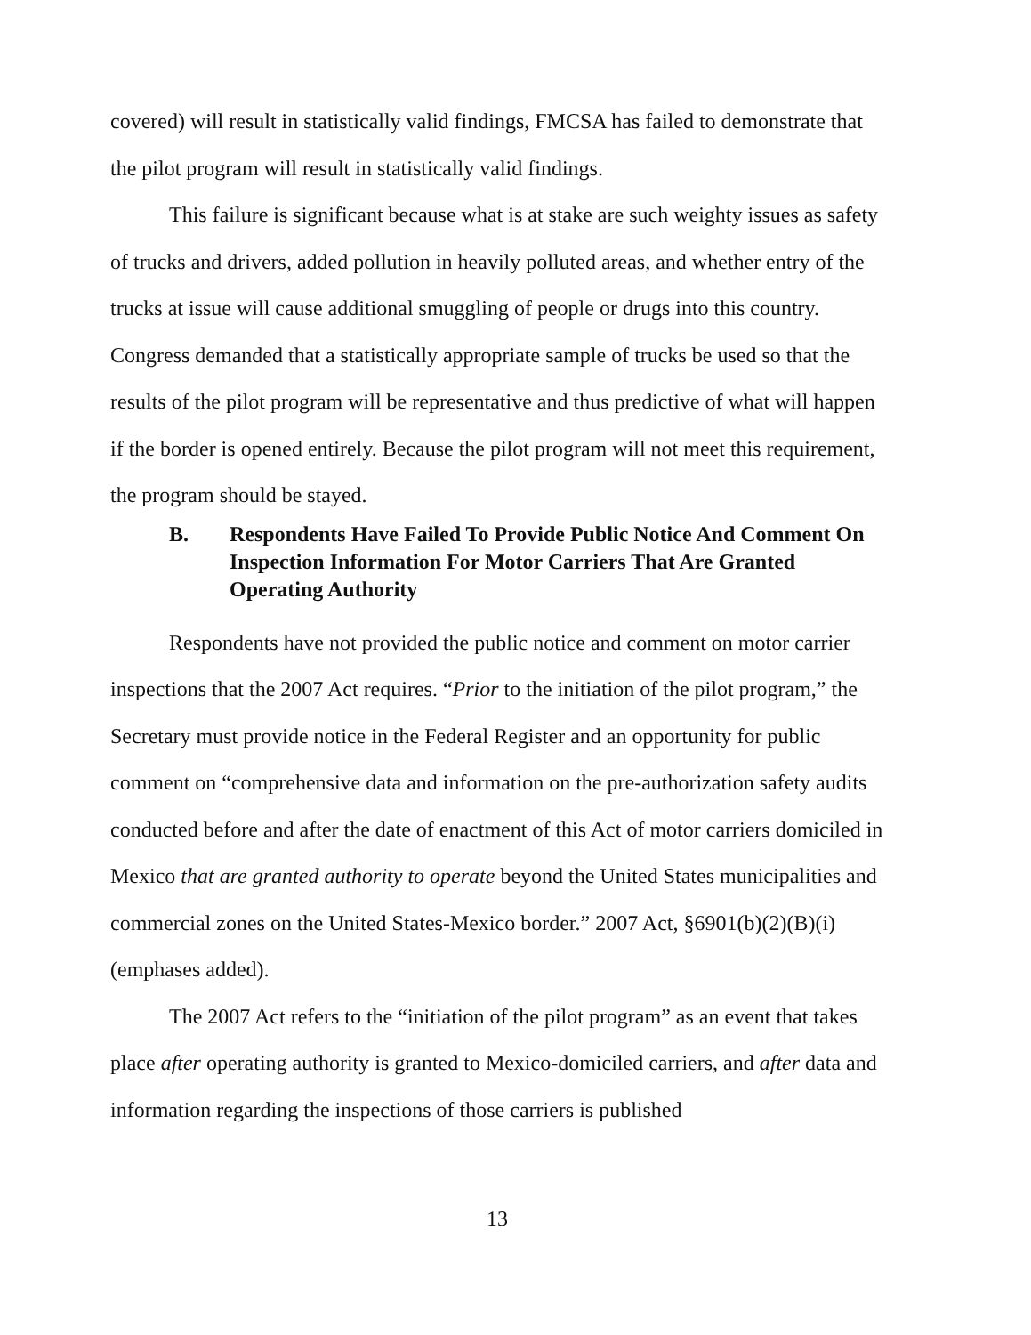covered) will result in statistically valid findings, FMCSA has failed to demonstrate that the pilot program will result in statistically valid findings.
This failure is significant because what is at stake are such weighty issues as safety of trucks and drivers, added pollution in heavily polluted areas, and whether entry of the trucks at issue will cause additional smuggling of people or drugs into this country. Congress demanded that a statistically appropriate sample of trucks be used so that the results of the pilot program will be representative and thus predictive of what will happen if the border is opened entirely. Because the pilot program will not meet this requirement, the program should be stayed.
B. Respondents Have Failed To Provide Public Notice And Comment On Inspection Information For Motor Carriers That Are Granted Operating Authority
Respondents have not provided the public notice and comment on motor carrier inspections that the 2007 Act requires. “Prior to the initiation of the pilot program,” the Secretary must provide notice in the Federal Register and an opportunity for public comment on “comprehensive data and information on the pre-authorization safety audits conducted before and after the date of enactment of this Act of motor carriers domiciled in Mexico that are granted authority to operate beyond the United States municipalities and commercial zones on the United States-Mexico border.” 2007 Act, §6901(b)(2)(B)(i) (emphases added).
The 2007 Act refers to the “initiation of the pilot program” as an event that takes place after operating authority is granted to Mexico-domiciled carriers, and after data and information regarding the inspections of those carriers is published
13